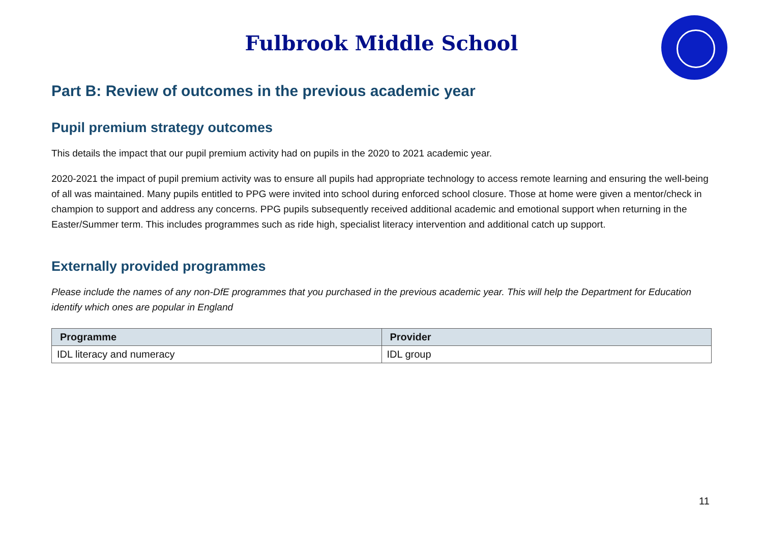Fulbrook Middle School
Part B: Review of outcomes in the previous academic year
Pupil premium strategy outcomes
This details the impact that our pupil premium activity had on pupils in the 2020 to 2021 academic year.
2020-2021 the impact of pupil premium activity was to ensure all pupils had appropriate technology to access remote learning and ensuring the well-being of all was maintained. Many pupils entitled to PPG were invited into school during enforced school closure. Those at home were given a mentor/check in champion to support and address any concerns. PPG pupils subsequently received additional academic and emotional support when returning in the Easter/Summer term. This includes programmes such as ride high, specialist literacy intervention and additional catch up support.
Externally provided programmes
Please include the names of any non-DfE programmes that you purchased in the previous academic year. This will help the Department for Education identify which ones are popular in England
| Programme | Provider |
| --- | --- |
| IDL literacy and numeracy | IDL group |
11